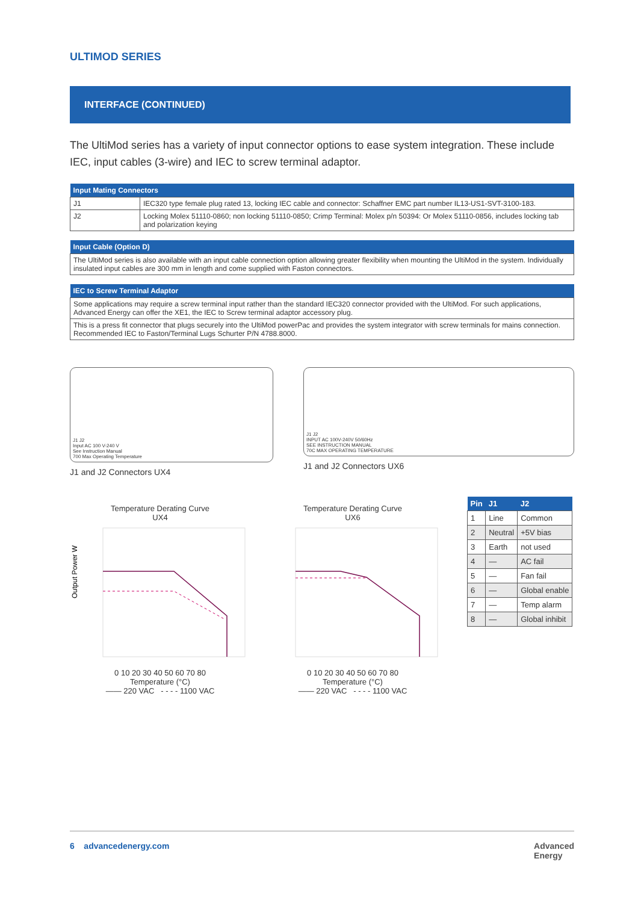ULTIMOD SERIES
INTERFACE (CONTINUED)
The UltiMod series has a variety of input connector options to ease system integration. These include IEC, input cables (3-wire) and IEC to screw terminal adaptor.
| Input Mating Connectors | |
| --- | --- |
| J1 | IEC320 type female plug rated 13, locking IEC cable and connector: Schaffner EMC part number IL13-US1-SVT-3100-183. |
| J2 | Locking Molex 51110-0860; non locking 51110-0850; Crimp Terminal: Molex p/n 50394: Or Molex 51110-0856, includes locking tab and polarization keying |
| Input Cable (Option D) |
| --- |
| The UltiMod series is also available with an input cable connection option allowing greater flexibility when mounting the UltiMod in the system. Individually insulated input cables are 300 mm in length and come supplied with Faston connectors. |
| IEC to Screw Terminal Adaptor |
| --- |
| Some applications may require a screw terminal input rather than the standard IEC320 connector provided with the UltiMod. For such applications, Advanced Energy can offer the XE1, the IEC to Screw terminal adaptor accessory plug. |
| This is a press fit connector that plugs securely into the UltiMod powerPac and provides the system integrator with screw terminals for mains connection. Recommended IEC to Faston/Terminal Lugs Schurter P/N 4788.8000. |
J1 J2
Input AC 100 V-240 V
See Instruction Manual
700 Max Operating Temperature
J1 and J2 Connectors UX4
J1 J2
INPUT AC 100V-240V 50/60Hz
SEE INSTRUCTION MANUAL
70C MAX OPERATING TEMPERATURE
J1 and J2 Connectors UX6
Temperature Derating Curve
UX4
Output Power W
0 10 20 30 40 50 60 70 80
Temperature (°C)
—— 220 VAC - - - - 1100 VAC
Temperature Derating Curve
UX6
0 10 20 30 40 50 60 70 80
Temperature (°C)
—— 220 VAC - - - - 1100 VAC
| Pin | J1 | J2 |
| --- | --- | --- |
| 1 | Line | Common |
| 2 | Neutral | +5V bias |
| 3 | Earth | not used |
| 4 | — | AC fail |
| 5 | — | Fan fail |
| 6 | — | Global enable |
| 7 | — | Temp alarm |
| 8 | — | Global inhibit |
6 advancedenergy.com Advanced
Energy